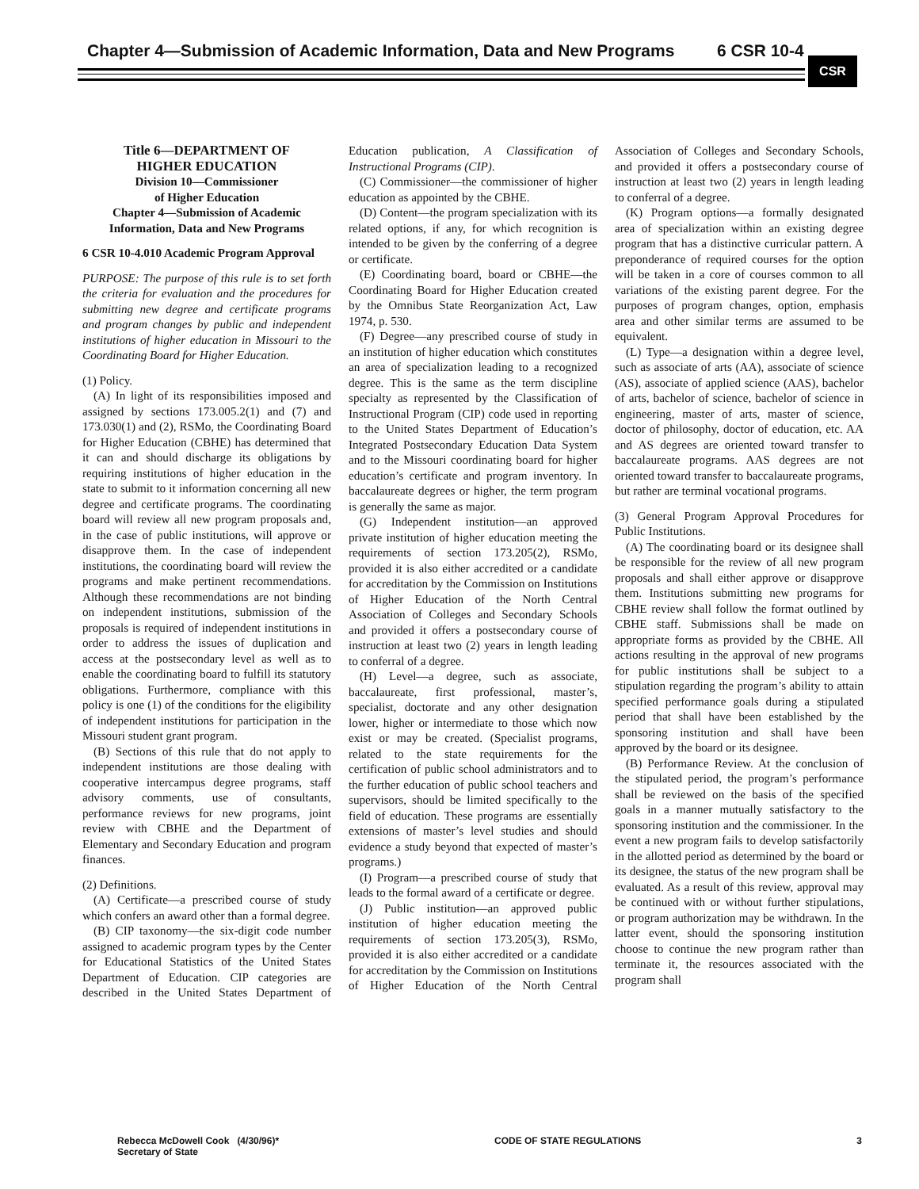Chapter 4—Submission of Academic Information, Data and New Programs
6 CSR 10-4
CSR
Title 6—DEPARTMENT OF
HIGHER EDUCATION
Division 10—Commissioner
of Higher Education
Chapter 4—Submission of Academic
Information, Data and New Programs
6 CSR 10-4.010 Academic Program Approval
PURPOSE: The purpose of this rule is to set forth the criteria for evaluation and the procedures for submitting new degree and certificate programs and program changes by public and independent institutions of higher education in Missouri to the Coordinating Board for Higher Education.
(1) Policy.
(A) In light of its responsibilities imposed and assigned by sections 173.005.2(1) and (7) and 173.030(1) and (2), RSMo, the Coordinating Board for Higher Education (CBHE) has determined that it can and should discharge its obligations by requiring institutions of higher education in the state to submit to it information concerning all new degree and certificate programs. The coordinating board will review all new program proposals and, in the case of public institutions, will approve or disapprove them. In the case of independent institutions, the coordinating board will review the programs and make pertinent recommendations. Although these recommendations are not binding on independent institutions, submission of the proposals is required of independent institutions in order to address the issues of duplication and access at the postsecondary level as well as to enable the coordinating board to fulfill its statutory obligations. Furthermore, compliance with this policy is one (1) of the conditions for the eligibility of independent institutions for participation in the Missouri student grant program.
(B) Sections of this rule that do not apply to independent institutions are those dealing with cooperative intercampus degree programs, staff advisory comments, use of consultants, performance reviews for new programs, joint review with CBHE and the Department of Elementary and Secondary Education and program finances.
(2) Definitions.
(A) Certificate—a prescribed course of study which confers an award other than a formal degree.
(B) CIP taxonomy—the six-digit code number assigned to academic program types by the Center for Educational Statistics of the United States Department of Education. CIP categories are described in the United States Department of Education publication, A Classification of Instructional Programs (CIP).
(C) Commissioner—the commissioner of higher education as appointed by the CBHE.
(D) Content—the program specialization with its related options, if any, for which recognition is intended to be given by the conferring of a degree or certificate.
(E) Coordinating board, board or CBHE—the Coordinating Board for Higher Education created by the Omnibus State Reorganization Act, Law 1974, p. 530.
(F) Degree—any prescribed course of study in an institution of higher education which constitutes an area of specialization leading to a recognized degree. This is the same as the term discipline specialty as represented by the Classification of Instructional Program (CIP) code used in reporting to the United States Department of Education’s Integrated Postsecondary Education Data System and to the Missouri coordinating board for higher education’s certificate and program inventory. In baccalaureate degrees or higher, the term program is generally the same as major.
(G) Independent institution—an approved private institution of higher education meeting the requirements of section 173.205(2), RSMo, provided it is also either accredited or a candidate for accreditation by the Commission on Institutions of Higher Education of the North Central Association of Colleges and Secondary Schools and provided it offers a postsecondary course of instruction at least two (2) years in length leading to conferral of a degree.
(H) Level—a degree, such as associate, baccalaureate, first professional, master’s, specialist, doctorate and any other designation lower, higher or intermediate to those which now exist or may be created. (Specialist programs, related to the state requirements for the certification of public school administrators and to the further education of public school teachers and supervisors, should be limited specifically to the field of education. These programs are essentially extensions of master’s level studies and should evidence a study beyond that expected of master’s programs.)
(I) Program—a prescribed course of study that leads to the formal award of a certificate or degree.
(J) Public institution—an approved public institution of higher education meeting the requirements of section 173.205(3), RSMo, provided it is also either accredited or a candidate for accreditation by the Commission on Institutions of Higher Education of the North Central Association of Colleges and Secondary Schools, and provided it offers a postsecondary course of instruction at least two (2) years in length leading to conferral of a degree.
(K) Program options—a formally designated area of specialization within an existing degree program that has a distinctive curricular pattern. A preponderance of required courses for the option will be taken in a core of courses common to all variations of the existing parent degree. For the purposes of program changes, option, emphasis area and other similar terms are assumed to be equivalent.
(L) Type—a designation within a degree level, such as associate of arts (AA), associate of science (AS), associate of applied science (AAS), bachelor of arts, bachelor of science, bachelor of science in engineering, master of arts, master of science, doctor of philosophy, doctor of education, etc. AA and AS degrees are oriented toward transfer to baccalaureate programs. AAS degrees are not oriented toward transfer to baccalaureate programs, but rather are terminal vocational programs.
(3) General Program Approval Procedures for Public Institutions.
(A) The coordinating board or its designee shall be responsible for the review of all new program proposals and shall either approve or disapprove them. Institutions submitting new programs for CBHE review shall follow the format outlined by CBHE staff. Submissions shall be made on appropriate forms as provided by the CBHE. All actions resulting in the approval of new programs for public institutions shall be subject to a stipulation regarding the program’s ability to attain specified performance goals during a stipulated period that shall have been established by the sponsoring institution and shall have been approved by the board or its designee.
(B) Performance Review. At the conclusion of the stipulated period, the program’s performance shall be reviewed on the basis of the specified goals in a manner mutually satisfactory to the sponsoring institution and the commissioner. In the event a new program fails to develop satisfactorily in the allotted period as determined by the board or its designee, the status of the new program shall be evaluated. As a result of this review, approval may be continued with or without further stipulations, or program authorization may be withdrawn. In the latter event, should the sponsoring institution choose to continue the new program rather than terminate it, the resources associated with the program shall
Rebecca McDowell Cook (4/30/96)*
Secretary of State CODE OF STATE REGULATIONS 3